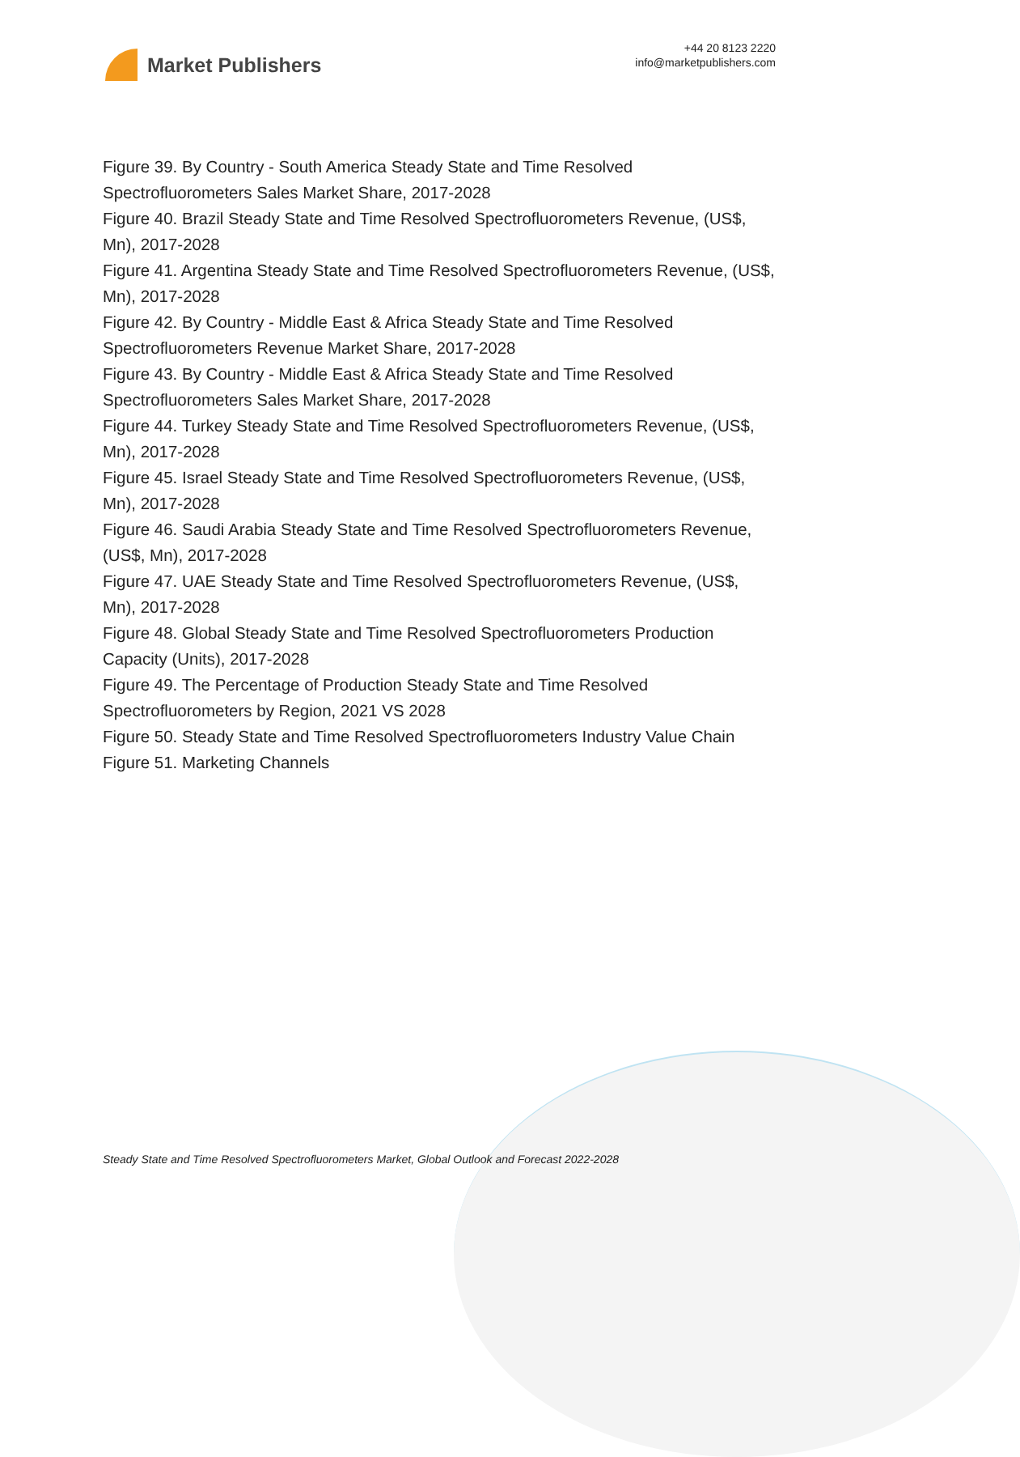Market Publishers
+44 20 8123 2220
info@marketpublishers.com
Figure 39. By Country - South America Steady State and Time Resolved Spectrofluorometers Sales Market Share, 2017-2028
Figure 40. Brazil Steady State and Time Resolved Spectrofluorometers Revenue, (US$, Mn), 2017-2028
Figure 41. Argentina Steady State and Time Resolved Spectrofluorometers Revenue, (US$, Mn), 2017-2028
Figure 42. By Country - Middle East & Africa Steady State and Time Resolved Spectrofluorometers Revenue Market Share, 2017-2028
Figure 43. By Country - Middle East & Africa Steady State and Time Resolved Spectrofluorometers Sales Market Share, 2017-2028
Figure 44. Turkey Steady State and Time Resolved Spectrofluorometers Revenue, (US$, Mn), 2017-2028
Figure 45. Israel Steady State and Time Resolved Spectrofluorometers Revenue, (US$, Mn), 2017-2028
Figure 46. Saudi Arabia Steady State and Time Resolved Spectrofluorometers Revenue, (US$, Mn), 2017-2028
Figure 47. UAE Steady State and Time Resolved Spectrofluorometers Revenue, (US$, Mn), 2017-2028
Figure 48. Global Steady State and Time Resolved Spectrofluorometers Production Capacity (Units), 2017-2028
Figure 49. The Percentage of Production Steady State and Time Resolved Spectrofluorometers by Region, 2021 VS 2028
Figure 50. Steady State and Time Resolved Spectrofluorometers Industry Value Chain
Figure 51. Marketing Channels
Steady State and Time Resolved Spectrofluorometers Market, Global Outlook and Forecast 2022-2028